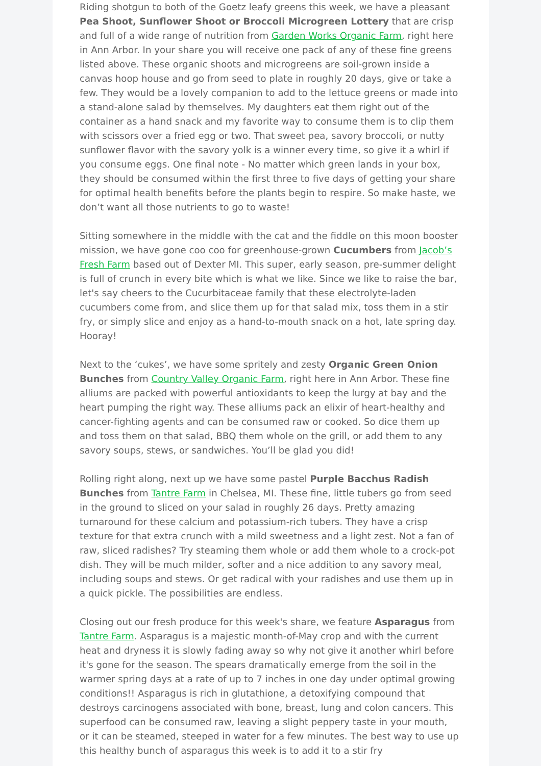Riding shotgun to both of the Goetz leafy greens this week, we have a pleasant Pea Shoot, Sunflower Shoot or Broccoli Microgreen Lottery that are crisp and full of a wide range of nutrition from Garden Works Organic Farm, right here in Ann Arbor. In your share you will receive one pack of any of these fine greens listed above. These organic shoots and microgreens are soil-grown inside a canvas hoop house and go from seed to plate in roughly 20 days, give or take a few. They would be a lovely companion to add to the lettuce greens or made into a stand-alone salad by themselves. My daughters eat them right out of the container as a hand snack and my favorite way to consume them is to clip them with scissors over a fried egg or two. That sweet pea, savory broccoli, or nutty sunflower flavor with the savory yolk is a winner every time, so give it a whirl if you consume eggs. One final note - No matter which green lands in your box, they should be consumed within the first three to five days of getting your share for optimal health benefits before the plants begin to respire. So make haste, we don’t want all those nutrients to go to waste!
Sitting somewhere in the middle with the cat and the fiddle on this moon booster mission, we have gone coo coo for greenhouse-grown Cucumbers from Jacob’s Fresh Farm based out of Dexter MI. This super, early season, pre-summer delight is full of crunch in every bite which is what we like. Since we like to raise the bar, let's say cheers to the Cucurbitaceae family that these electrolyte-laden cucumbers come from, and slice them up for that salad mix, toss them in a stir fry, or simply slice and enjoy as a hand-to-mouth snack on a hot, late spring day. Hooray!
Next to the ‘cukes’, we have some spritely and zesty Organic Green Onion Bunches from Country Valley Organic Farm, right here in Ann Arbor. These fine alliums are packed with powerful antioxidants to keep the lurgy at bay and the heart pumping the right way. These alliums pack an elixir of heart-healthy and cancer-fighting agents and can be consumed raw or cooked. So dice them up and toss them on that salad, BBQ them whole on the grill, or add them to any savory soups, stews, or sandwiches. You’ll be glad you did!
Rolling right along, next up we have some pastel Purple Bacchus Radish Bunches from Tantre Farm in Chelsea, MI. These fine, little tubers go from seed in the ground to sliced on your salad in roughly 26 days. Pretty amazing turnaround for these calcium and potassium-rich tubers. They have a crisp texture for that extra crunch with a mild sweetness and a light zest. Not a fan of raw, sliced radishes? Try steaming them whole or add them whole to a crock-pot dish. They will be much milder, softer and a nice addition to any savory meal, including soups and stews. Or get radical with your radishes and use them up in a quick pickle. The possibilities are endless.
Closing out our fresh produce for this week's share, we feature Asparagus from Tantre Farm. Asparagus is a majestic month-of-May crop and with the current heat and dryness it is slowly fading away so why not give it another whirl before it's gone for the season. The spears dramatically emerge from the soil in the warmer spring days at a rate of up to 7 inches in one day under optimal growing conditions!! Asparagus is rich in glutathione, a detoxifying compound that destroys carcinogens associated with bone, breast, lung and colon cancers. This superfood can be consumed raw, leaving a slight peppery taste in your mouth, or it can be steamed, steeped in water for a few minutes. The best way to use up this healthy bunch of asparagus this week is to add it to a stir fry